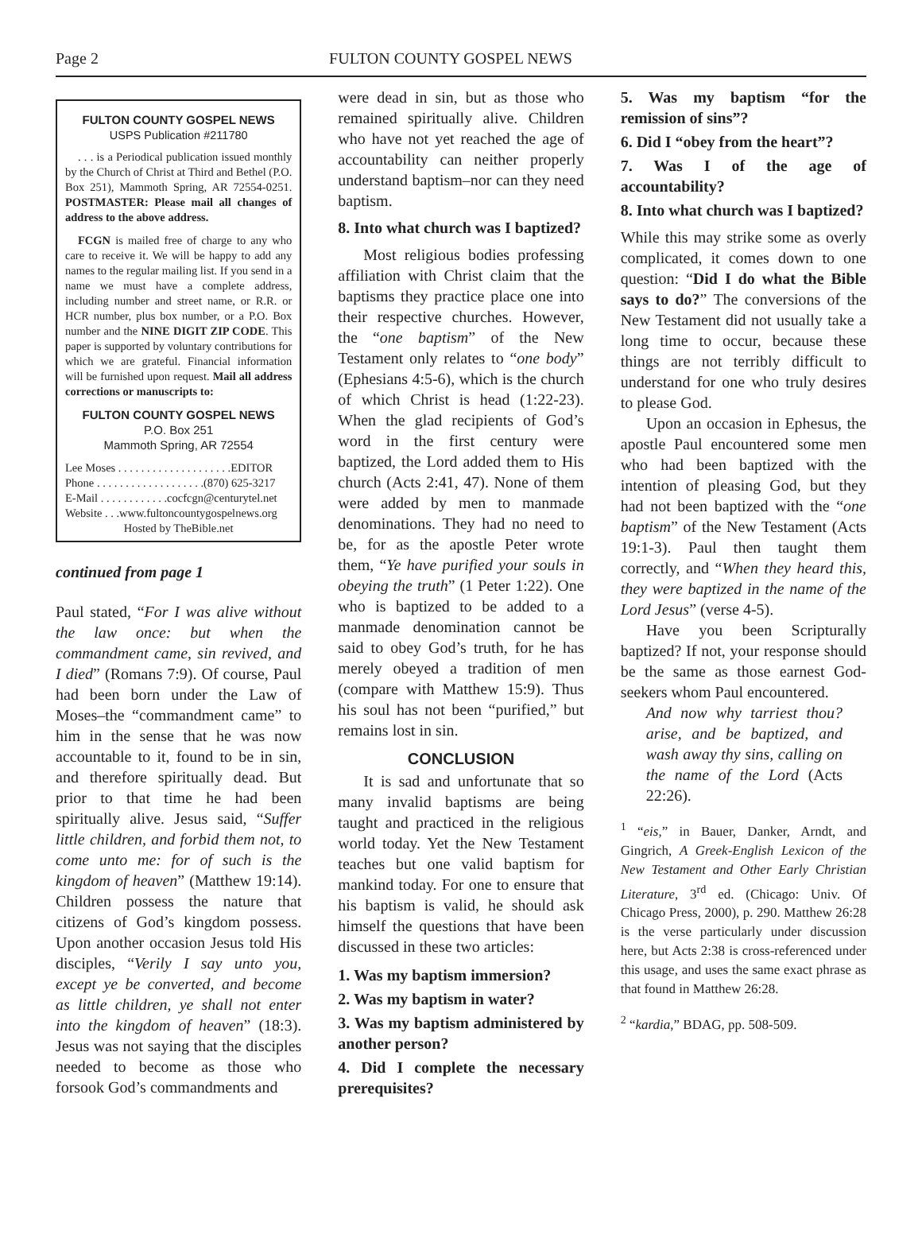Page 2 FULTON COUNTY GOSPEL NEWS
FULTON COUNTY GOSPEL NEWS
USPS Publication #211780
. . . is a Periodical publication issued monthly by the Church of Christ at Third and Bethel (P.O. Box 251), Mammoth Spring, AR 72554-0251. POSTMASTER: Please mail all changes of address to the above address.
FCGN is mailed free of charge to any who care to receive it. We will be happy to add any names to the regular mailing list. If you send in a name we must have a complete address, including number and street name, or R.R. or HCR number, plus box number, or a P.O. Box number and the NINE DIGIT ZIP CODE. This paper is supported by voluntary contributions for which we are grateful. Financial information will be furnished upon request. Mail all address corrections or manuscripts to:
FULTON COUNTY GOSPEL NEWS
P.O. Box 251
Mammoth Spring, AR 72554
Lee Moses . . . . . . . . . . . . . . . . . . . .EDITOR
Phone . . . . . . . . . . . . . . . . . . .(870) 625-3217
E-Mail . . . . . . . . . . . .cocfcgn@centurytel.net
Website . . .www.fultoncountygospelnews.org
Hosted by TheBible.net
continued from page 1
Paul stated, “For I was alive without the law once: but when the commandment came, sin revived, and I died” (Romans 7:9). Of course, Paul had been born under the Law of Moses–the “commandment came” to him in the sense that he was now accountable to it, found to be in sin, and therefore spiritually dead. But prior to that time he had been spiritually alive. Jesus said, “Suffer little children, and forbid them not, to come unto me: for of such is the kingdom of heaven” (Matthew 19:14). Children possess the nature that citizens of God’s kingdom possess. Upon another occasion Jesus told His disciples, “Verily I say unto you, except ye be converted, and become as little children, ye shall not enter into the kingdom of heaven” (18:3). Jesus was not saying that the disciples needed to become as those who forsook God’s commandments and
were dead in sin, but as those who remained spiritually alive. Children who have not yet reached the age of accountability can neither properly understand baptism–nor can they need baptism.
8. Into what church was I baptized?
Most religious bodies professing affiliation with Christ claim that the baptisms they practice place one into their respective churches. However, the “one baptism” of the New Testament only relates to “one body” (Ephesians 4:5-6), which is the church of which Christ is head (1:22-23). When the glad recipients of God’s word in the first century were baptized, the Lord added them to His church (Acts 2:41, 47). None of them were added by men to manmade denominations. They had no need to be, for as the apostle Peter wrote them, “Ye have purified your souls in obeying the truth” (1 Peter 1:22). One who is baptized to be added to a manmade denomination cannot be said to obey God’s truth, for he has merely obeyed a tradition of men (compare with Matthew 15:9). Thus his soul has not been “purified,” but remains lost in sin.
CONCLUSION
It is sad and unfortunate that so many invalid baptisms are being taught and practiced in the religious world today. Yet the New Testament teaches but one valid baptism for mankind today. For one to ensure that his baptism is valid, he should ask himself the questions that have been discussed in these two articles:
1. Was my baptism immersion?
2. Was my baptism in water?
3. Was my baptism administered by another person?
4. Did I complete the necessary prerequisites?
5. Was my baptism “for the remission of sins”?
6. Did I “obey from the heart”?
7. Was I of the age of accountability?
8. Into what church was I baptized?
While this may strike some as overly complicated, it comes down to one question: “Did I do what the Bible says to do?” The conversions of the New Testament did not usually take a long time to occur, because these things are not terribly difficult to understand for one who truly desires to please God.
Upon an occasion in Ephesus, the apostle Paul encountered some men who had been baptized with the intention of pleasing God, but they had not been baptized with the “one baptism” of the New Testament (Acts 19:1-3). Paul then taught them correctly, and “When they heard this, they were baptized in the name of the Lord Jesus” (verse 4-5).
Have you been Scripturally baptized? If not, your response should be the same as those earnest God-seekers whom Paul encountered.
And now why tarriest thou? arise, and be baptized, and wash away thy sins, calling on the name of the Lord (Acts 22:26).
<sup>1</sup> “eis,” in Bauer, Danker, Arndt, and Gingrich, A Greek-English Lexicon of the New Testament and Other Early Christian Literature, 3<sup>rd</sup> ed. (Chicago: Univ. Of Chicago Press, 2000), p. 290. Matthew 26:28 is the verse particularly under discussion here, but Acts 2:38 is cross-referenced under this usage, and uses the same exact phrase as that found in Matthew 26:28.
<sup>2</sup> “kardia,” BDAG, pp. 508-509.